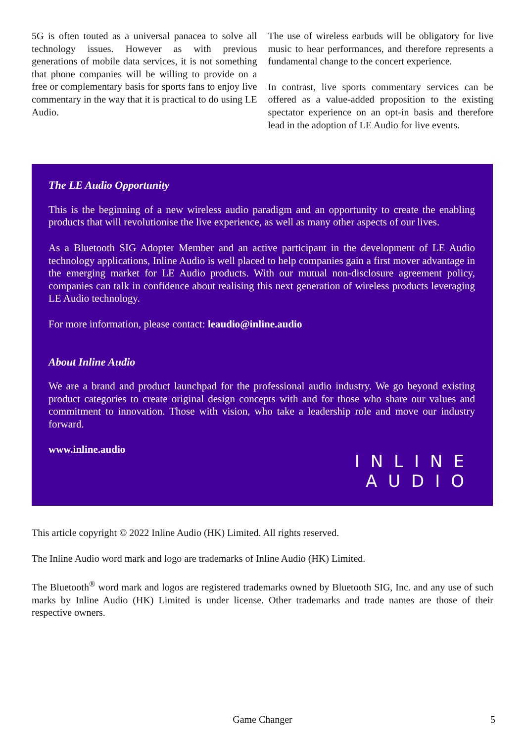5G is often touted as a universal panacea to solve all technology issues. However as with previous generations of mobile data services, it is not something that phone companies will be willing to provide on a free or complementary basis for sports fans to enjoy live commentary in the way that it is practical to do using LE Audio.
The use of wireless earbuds will be obligatory for live music to hear performances, and therefore represents a fundamental change to the concert experience.
In contrast, live sports commentary services can be offered as a value-added proposition to the existing spectator experience on an opt-in basis and therefore lead in the adoption of LE Audio for live events.
The LE Audio Opportunity
This is the beginning of a new wireless audio paradigm and an opportunity to create the enabling products that will revolutionise the live experience, as well as many other aspects of our lives.
As a Bluetooth SIG Adopter Member and an active participant in the development of LE Audio technology applications, Inline Audio is well placed to help companies gain a first mover advantage in the emerging market for LE Audio products. With our mutual non-disclosure agreement policy, companies can talk in confidence about realising this next generation of wireless products leveraging LE Audio technology.
For more information, please contact: leaudio@inline.audio
About Inline Audio
We are a brand and product launchpad for the professional audio industry. We go beyond existing product categories to create original design concepts with and for those who share our values and commitment to innovation. Those with vision, who take a leadership role and move our industry forward.
www.inline.audio
INLINE
AUDIO
This article copyright © 2022 Inline Audio (HK) Limited. All rights reserved.
The Inline Audio word mark and logo are trademarks of Inline Audio (HK) Limited.
The Bluetooth<sup>®</sup> word mark and logos are registered trademarks owned by Bluetooth SIG, Inc. and any use of such marks by Inline Audio (HK) Limited is under license. Other trademarks and trade names are those of their respective owners.
Game Changer 5